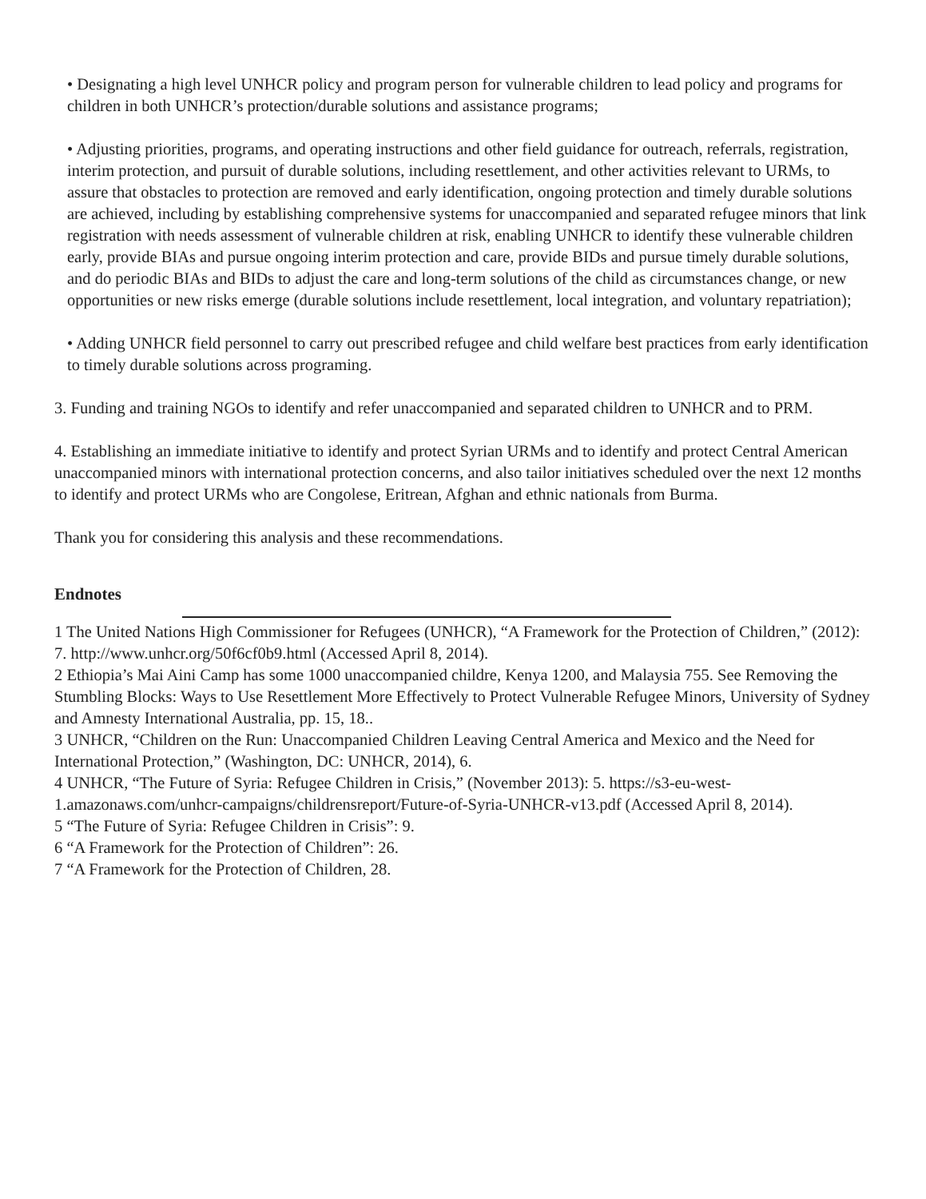• Designating a high level UNHCR policy and program person for vulnerable children to lead policy and programs for children in both UNHCR’s protection/durable solutions and assistance programs;
• Adjusting priorities, programs, and operating instructions and other field guidance for outreach, referrals, registration, interim protection, and pursuit of durable solutions, including resettlement, and other activities relevant to URMs, to assure that obstacles to protection are removed and early identification, ongoing protection and timely durable solutions are achieved, including by establishing comprehensive systems for unaccompanied and separated refugee minors that link registration with needs assessment of vulnerable children at risk, enabling UNHCR to identify these vulnerable children early, provide BIAs and pursue ongoing interim protection and care, provide BIDs and pursue timely durable solutions, and do periodic BIAs and BIDs to adjust the care and long-term solutions of the child as circumstances change, or new opportunities or new risks emerge (durable solutions include resettlement, local integration, and voluntary repatriation);
• Adding UNHCR field personnel to carry out prescribed refugee and child welfare best practices from early identification to timely durable solutions across programing.
3. Funding and training NGOs to identify and refer unaccompanied and separated children to UNHCR and to PRM.
4. Establishing an immediate initiative to identify and protect Syrian URMs and to identify and protect Central American unaccompanied minors with international protection concerns, and also tailor initiatives scheduled over the next 12 months to identify and protect URMs who are Congolese, Eritrean, Afghan and ethnic nationals from Burma.
Thank you for considering this analysis and these recommendations.
Endnotes
1 The United Nations High Commissioner for Refugees (UNHCR), “A Framework for the Protection of Children,” (2012): 7. http://www.unhcr.org/50f6cf0b9.html (Accessed April 8, 2014).
2 Ethiopia’s Mai Aini Camp has some 1000 unaccompanied childre, Kenya 1200, and Malaysia 755. See Removing the Stumbling Blocks: Ways to Use Resettlement More Effectively to Protect Vulnerable Refugee Minors, University of Sydney and Amnesty International Australia, pp. 15, 18..
3 UNHCR, “Children on the Run: Unaccompanied Children Leaving Central America and Mexico and the Need for International Protection,” (Washington, DC: UNHCR, 2014), 6.
4 UNHCR, “The Future of Syria: Refugee Children in Crisis,” (November 2013): 5. https://s3-eu-west-1.amazonaws.com/unhcr-campaigns/childrensreport/Future-of-Syria-UNHCR-v13.pdf (Accessed April 8, 2014).
5 “The Future of Syria: Refugee Children in Crisis”: 9.
6 “A Framework for the Protection of Children”: 26.
7 “A Framework for the Protection of Children, 28.